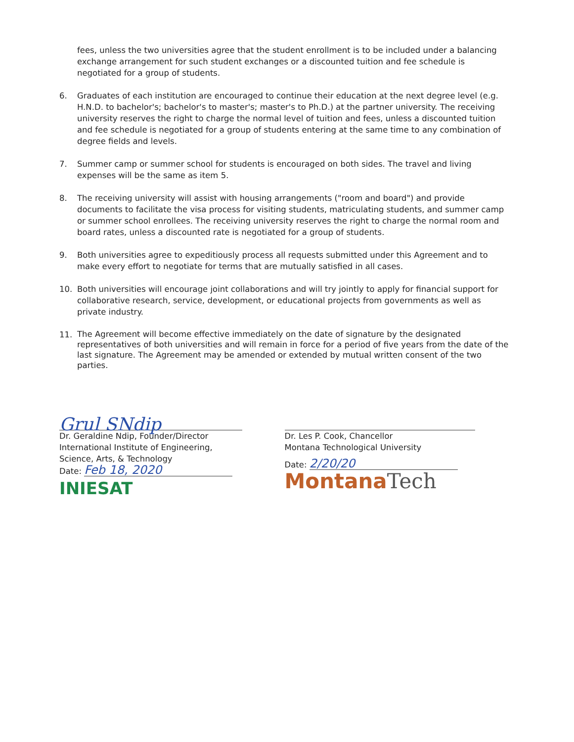fees, unless the two universities agree that the student enrollment is to be included under a balancing exchange arrangement for such student exchanges or a discounted tuition and fee schedule is negotiated for a group of students.
6. Graduates of each institution are encouraged to continue their education at the next degree level (e.g. H.N.D. to bachelor's; bachelor's to master's; master's to Ph.D.) at the partner university. The receiving university reserves the right to charge the normal level of tuition and fees, unless a discounted tuition and fee schedule is negotiated for a group of students entering at the same time to any combination of degree fields and levels.
7. Summer camp or summer school for students is encouraged on both sides. The travel and living expenses will be the same as item 5.
8. The receiving university will assist with housing arrangements ("room and board") and provide documents to facilitate the visa process for visiting students, matriculating students, and summer camp or summer school enrollees. The receiving university reserves the right to charge the normal room and board rates, unless a discounted rate is negotiated for a group of students.
9. Both universities agree to expeditiously process all requests submitted under this Agreement and to make every effort to negotiate for terms that are mutually satisfied in all cases.
10. Both universities will encourage joint collaborations and will try jointly to apply for financial support for collaborative research, service, development, or educational projects from governments as well as private industry.
11.
The Agreement will become effective immediately on the date of signature by the designated representatives of both universities and will remain in force for a period of five years from the date of the last signature. The Agreement may be amended or extended by mutual written consent of the two parties.
Grul SNdip
Dr. Geraldine Ndip, Founder/Director
International Institute of Engineering,
Science, Arts, & Technology
Date: Feb 18, 2020
INIESAT
Dr. Les P. Cook, Chancellor
Montana Technological University
Date: 2/20/20
MontanaTech